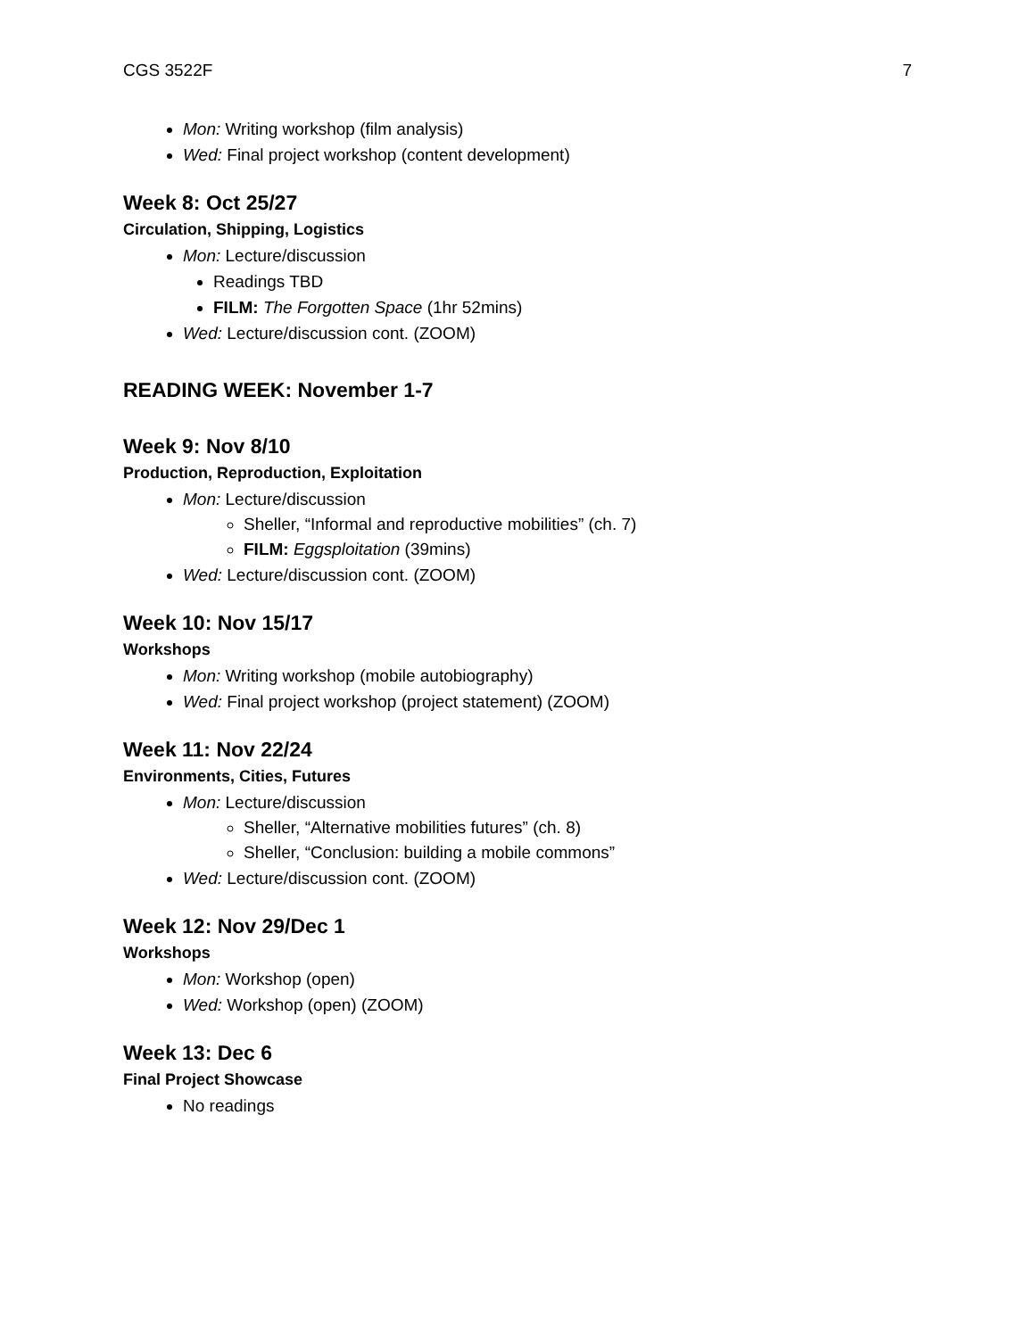CGS 3522F 7
Mon: Writing workshop (film analysis)
Wed: Final project workshop (content development)
Week 8: Oct 25/27
Circulation, Shipping, Logistics
Mon: Lecture/discussion
Readings TBD
FILM: The Forgotten Space (1hr 52mins)
Wed: Lecture/discussion cont. (ZOOM)
READING WEEK: November 1-7
Week 9: Nov 8/10
Production, Reproduction, Exploitation
Mon: Lecture/discussion
Sheller, “Informal and reproductive mobilities” (ch. 7)
FILM: Eggsploitation (39mins)
Wed: Lecture/discussion cont. (ZOOM)
Week 10: Nov 15/17
Workshops
Mon: Writing workshop (mobile autobiography)
Wed: Final project workshop (project statement) (ZOOM)
Week 11: Nov 22/24
Environments, Cities, Futures
Mon: Lecture/discussion
Sheller, “Alternative mobilities futures” (ch. 8)
Sheller, “Conclusion: building a mobile commons”
Wed: Lecture/discussion cont. (ZOOM)
Week 12: Nov 29/Dec 1
Workshops
Mon: Workshop (open)
Wed: Workshop (open) (ZOOM)
Week 13: Dec 6
Final Project Showcase
No readings